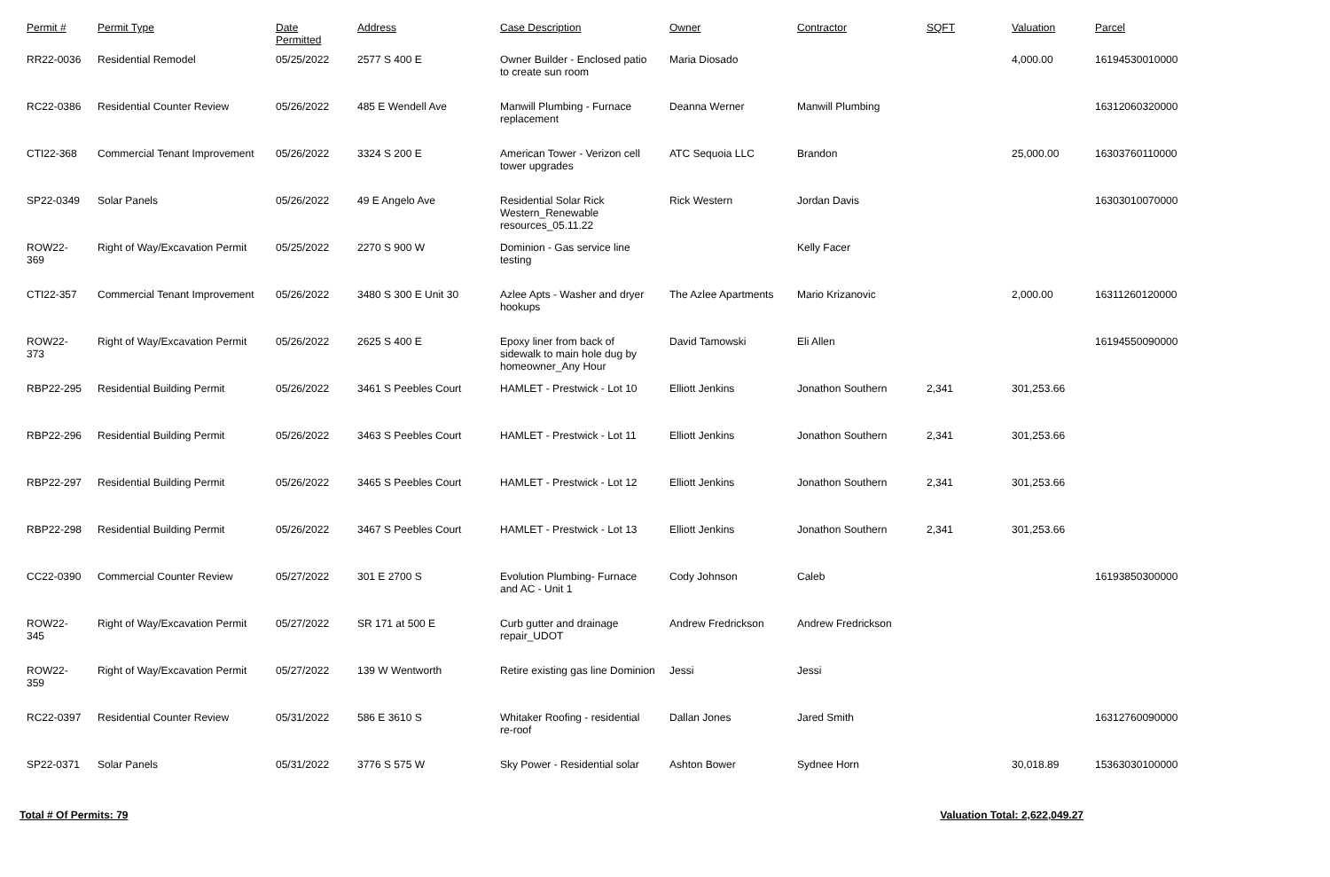| Permit # | Permit Type | Date Permitted | Address | Case Description | Owner | Contractor | SQFT | Valuation | Parcel |
| --- | --- | --- | --- | --- | --- | --- | --- | --- | --- |
| RR22-0036 | Residential Remodel | 05/25/2022 | 2577 S 400 E | Owner Builder - Enclosed patio to create sun room | Maria Diosado | | | 4,000.00 | 16194530010000 |
| RC22-0386 | Residential Counter Review | 05/26/2022 | 485 E Wendell Ave | Manwill Plumbing - Furnace replacement | Deanna Werner | Manwill Plumbing | | | 16312060320000 |
| CTI22-368 | Commercial Tenant Improvement | 05/26/2022 | 3324 S 200 E | American Tower - Verizon cell tower upgrades | ATC Sequoia LLC | Brandon | | 25,000.00 | 16303760110000 |
| SP22-0349 | Solar Panels | 05/26/2022 | 49 E Angelo Ave | Residential Solar Rick Western_Renewable resources_05.11.22 | Rick Western | Jordan Davis | | | 16303010070000 |
| ROW22-369 | Right of Way/Excavation Permit | 05/25/2022 | 2270 S 900 W | Dominion - Gas service line testing | | Kelly Facer | | | |
| CTI22-357 | Commercial Tenant Improvement | 05/26/2022 | 3480 S 300 E Unit 30 | Azlee Apts - Washer and dryer hookups | The Azlee Apartments | Mario Krizanovic | | 2,000.00 | 16311260120000 |
| ROW22-373 | Right of Way/Excavation Permit | 05/26/2022 | 2625 S 400 E | Epoxy liner from back of sidewalk to main hole dug by homeowner_Any Hour | David Tamowski | Eli Allen | | | 16194550090000 |
| RBP22-295 | Residential Building Permit | 05/26/2022 | 3461 S Peebles Court | HAMLET - Prestwick - Lot 10 | Elliott Jenkins | Jonathon Southern | 2,341 | 301,253.66 | |
| RBP22-296 | Residential Building Permit | 05/26/2022 | 3463 S Peebles Court | HAMLET - Prestwick - Lot 11 | Elliott Jenkins | Jonathon Southern | 2,341 | 301,253.66 | |
| RBP22-297 | Residential Building Permit | 05/26/2022 | 3465 S Peebles Court | HAMLET - Prestwick - Lot 12 | Elliott Jenkins | Jonathon Southern | 2,341 | 301,253.66 | |
| RBP22-298 | Residential Building Permit | 05/26/2022 | 3467 S Peebles Court | HAMLET - Prestwick - Lot 13 | Elliott Jenkins | Jonathon Southern | 2,341 | 301,253.66 | |
| CC22-0390 | Commercial Counter Review | 05/27/2022 | 301 E 2700 S | Evolution Plumbing- Furnace and AC - Unit 1 | Cody Johnson | Caleb | | | 16193850300000 |
| ROW22-345 | Right of Way/Excavation Permit | 05/27/2022 | SR 171 at 500 E | Curb gutter and drainage repair_UDOT | Andrew Fredrickson | Andrew Fredrickson | | | |
| ROW22-359 | Right of Way/Excavation Permit | 05/27/2022 | 139 W Wentworth | Retire existing gas line Dominion | Jessi | Jessi | | | |
| RC22-0397 | Residential Counter Review | 05/31/2022 | 586 E 3610 S | Whitaker Roofing - residential re-roof | Dallan Jones | Jared Smith | | | 16312760090000 |
| SP22-0371 | Solar Panels | 05/31/2022 | 3776 S 575 W | Sky Power - Residential solar | Ashton Bower | Sydnee Horn | | 30,018.89 | 15363030100000 |
Total # Of Permits: 79 Valuation Total: 2,622,049.27